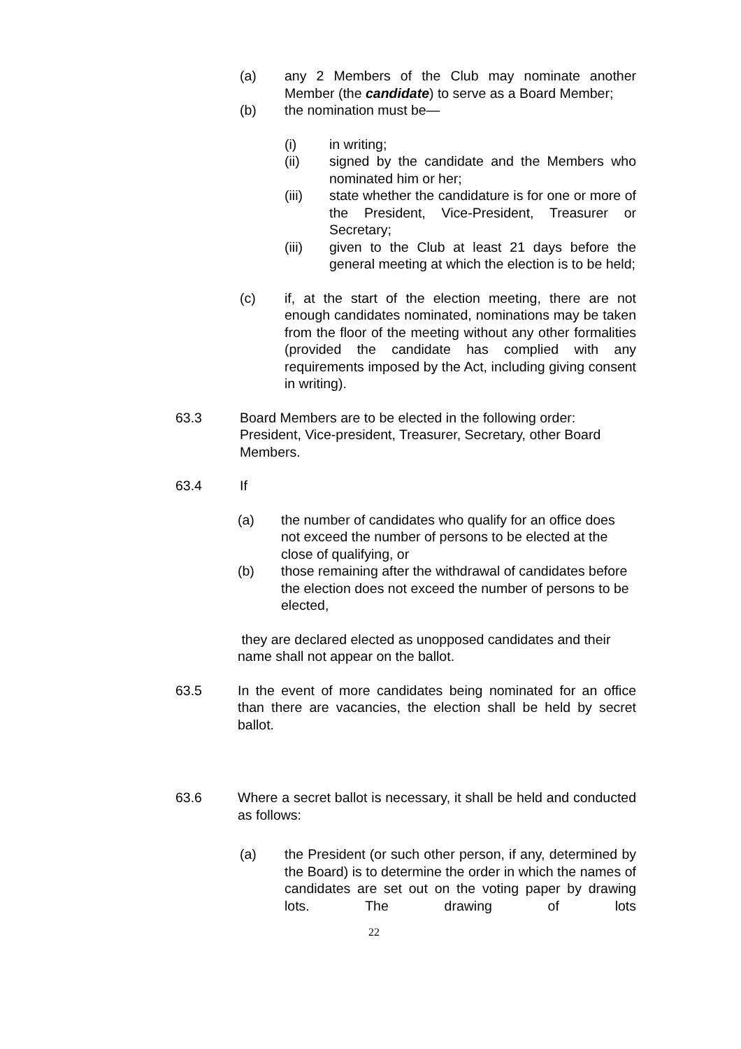(a) any 2 Members of the Club may nominate another Member (the candidate) to serve as a Board Member;
(b) the nomination must be—
(i) in writing;
(ii) signed by the candidate and the Members who nominated him or her;
(iii) state whether the candidature is for one or more of the President, Vice-President, Treasurer or Secretary;
(iii) given to the Club at least 21 days before the general meeting at which the election is to be held;
(c) if, at the start of the election meeting, there are not enough candidates nominated, nominations may be taken from the floor of the meeting without any other formalities (provided the candidate has complied with any requirements imposed by the Act, including giving consent in writing).
63.3 Board Members are to be elected in the following order: President, Vice-president, Treasurer, Secretary, other Board Members.
63.4 If
(a) the number of candidates who qualify for an office does not exceed the number of persons to be elected at the close of qualifying, or
(b) those remaining after the withdrawal of candidates before the election does not exceed the number of persons to be elected,
they are declared elected as unopposed candidates and their name shall not appear on the ballot.
63.5 In the event of more candidates being nominated for an office than there are vacancies, the election shall be held by secret ballot.
63.6 Where a secret ballot is necessary, it shall be held and conducted as follows:
(a) the President (or such other person, if any, determined by the Board) is to determine the order in which the names of candidates are set out on the voting paper by drawing lots. The drawing of lots
22